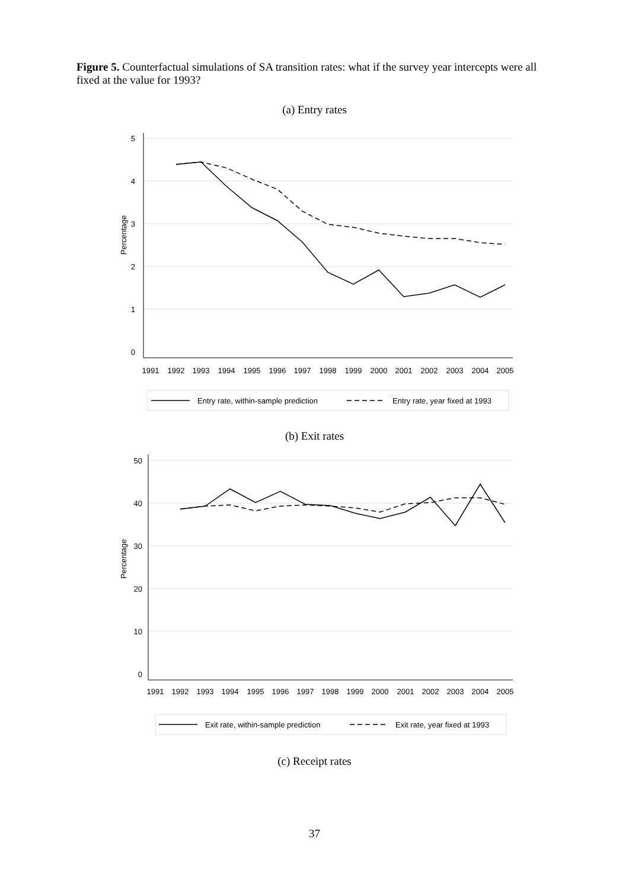Figure 5. Counterfactual simulations of SA transition rates: what if the survey year intercepts were all fixed at the value for 1993?
(a) Entry rates
5
4
3
2
1
0
Percentage
1991
1992
1993
1994
1995
1996
1997
1998
1999
2000
2001
2002
2003
2004
2005
Entry rate, within-sample prediction
Entry rate, year fixed at 1993
(b) Exit rates
50
40
30
20
10
0
Percentage
1991
1992
1993
1994
1995
1996
1997
1998
1999
2000
2001
2002
2003
2004
2005
Exit rate, within-sample prediction
Exit rate, year fixed at 1993
(c) Receipt rates
37